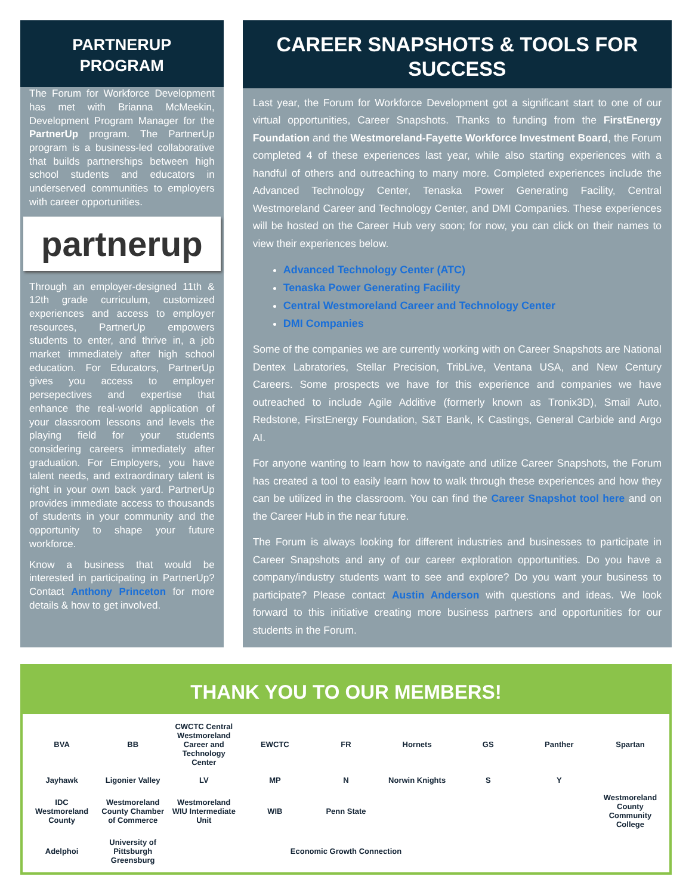PARTNERUP
PROGRAM
The Forum for Workforce Development has met with Brianna McMeekin, Development Program Manager for the PartnerUp program. The PartnerUp program is a business-led collaborative that builds partnerships between high school students and educators in underserved communities to employers with career opportunities.
partnerup
Through an employer-designed 11th & 12th grade curriculum, customized experiences and access to employer resources, PartnerUp empowers students to enter, and thrive in, a job market immediately after high school education. For Educators, PartnerUp gives you access to employer persepectives and expertise that enhance the real-world application of your classroom lessons and levels the playing field for your students considering careers immediately after graduation. For Employers, you have talent needs, and extraordinary talent is right in your own back yard. PartnerUp provides immediate access to thousands of students in your community and the opportunity to shape your future workforce.
Know a business that would be interested in participating in PartnerUp? Contact Anthony Princeton for more details & how to get involved.
CAREER SNAPSHOTS & TOOLS FOR SUCCESS
Last year, the Forum for Workforce Development got a significant start to one of our virtual opportunities, Career Snapshots. Thanks to funding from the FirstEnergy Foundation and the Westmoreland-Fayette Workforce Investment Board, the Forum completed 4 of these experiences last year, while also starting experiences with a handful of others and outreaching to many more. Completed experiences include the Advanced Technology Center, Tenaska Power Generating Facility, Central Westmoreland Career and Technology Center, and DMI Companies. These experiences will be hosted on the Career Hub very soon; for now, you can click on their names to view their experiences below.
Advanced Technology Center (ATC)
Tenaska Power Generating Facility
Central Westmoreland Career and Technology Center
DMI Companies
Some of the companies we are currently working with on Career Snapshots are National Dentex Labratories, Stellar Precision, TribLive, Ventana USA, and New Century Careers. Some prospects we have for this experience and companies we have outreached to include Agile Additive (formerly known as Tronix3D), Smail Auto, Redstone, FirstEnergy Foundation, S&T Bank, K Castings, General Carbide and Argo AI.
For anyone wanting to learn how to navigate and utilize Career Snapshots, the Forum has created a tool to easily learn how to walk through these experiences and how they can be utilized in the classroom. You can find the Career Snapshot tool here and on the Career Hub in the near future.
The Forum is always looking for different industries and businesses to participate in Career Snapshots and any of our career exploration opportunities. Do you have a company/industry students want to see and explore? Do you want your business to participate? Please contact Austin Anderson with questions and ideas. We look forward to this initiative creating more business partners and opportunities for our students in the Forum.
THANK YOU TO OUR MEMBERS!
BVA BB CWCTC Central Westmoreland Career and Technology Center EWCTC FR Hornets GS Panther Spartan Jayhawk Ligonier Valley LV MP N Norwin Knights S Y IDC Westmoreland County Westmoreland County Chamber of Commerce Westmoreland WIU Intermediate Unit WIB Penn State Westmoreland County Community College Adelphoi University of Pittsburgh Greensburg Economic Growth Connection